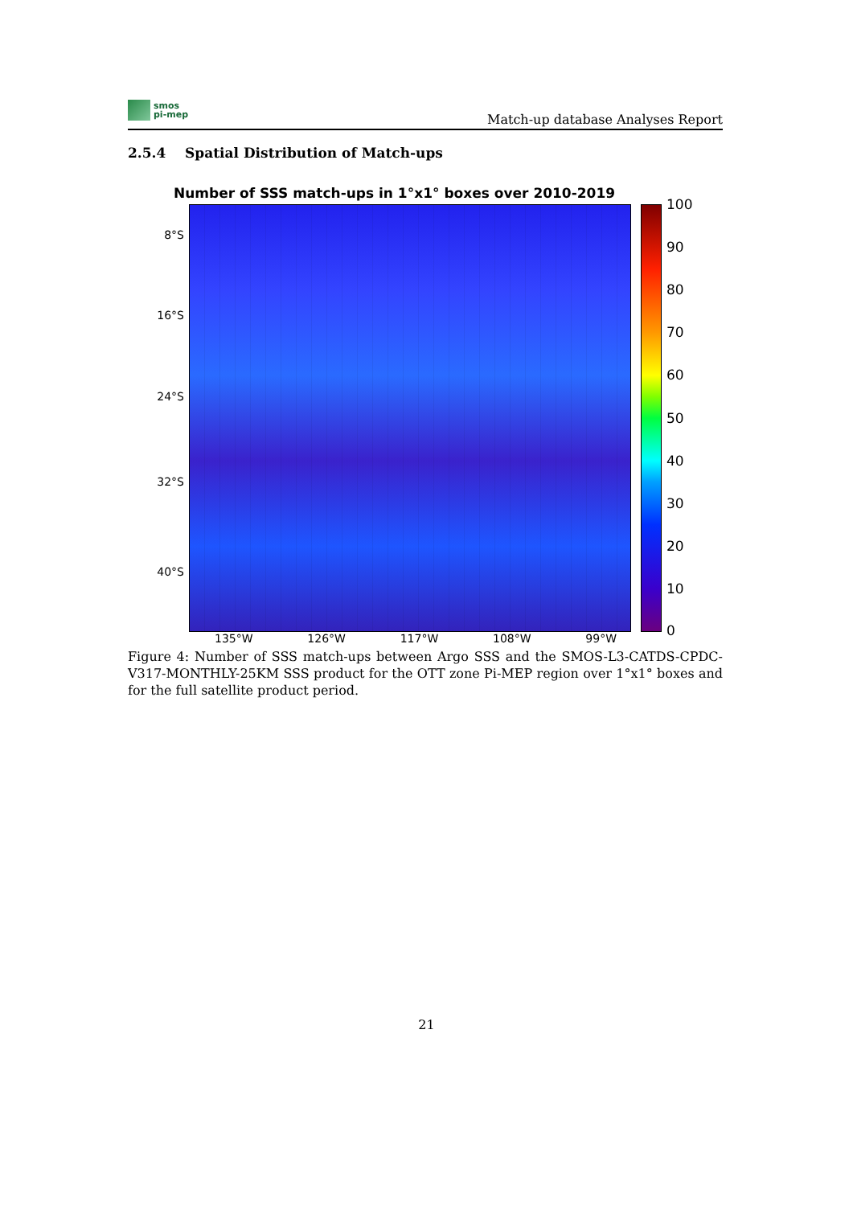smos
pi-mep
Match-up database Analyses Report
2.5.4 Spatial Distribution of Match-ups
Number of SSS match-ups in 1°x1° boxes over 2010-2019
8°S
16°S
24°S
32°S
40°S
100
90
80
70
60
50
40
30
20
10
0
135°W 126°W 117°W 108°W 99°W
Figure 4: Number of SSS match-ups between Argo SSS and the SMOS-L3-CATDS-CPDC-V317-MONTHLY-25KM SSS product for the OTT zone Pi-MEP region over 1°x1° boxes and for the full satellite product period.
21